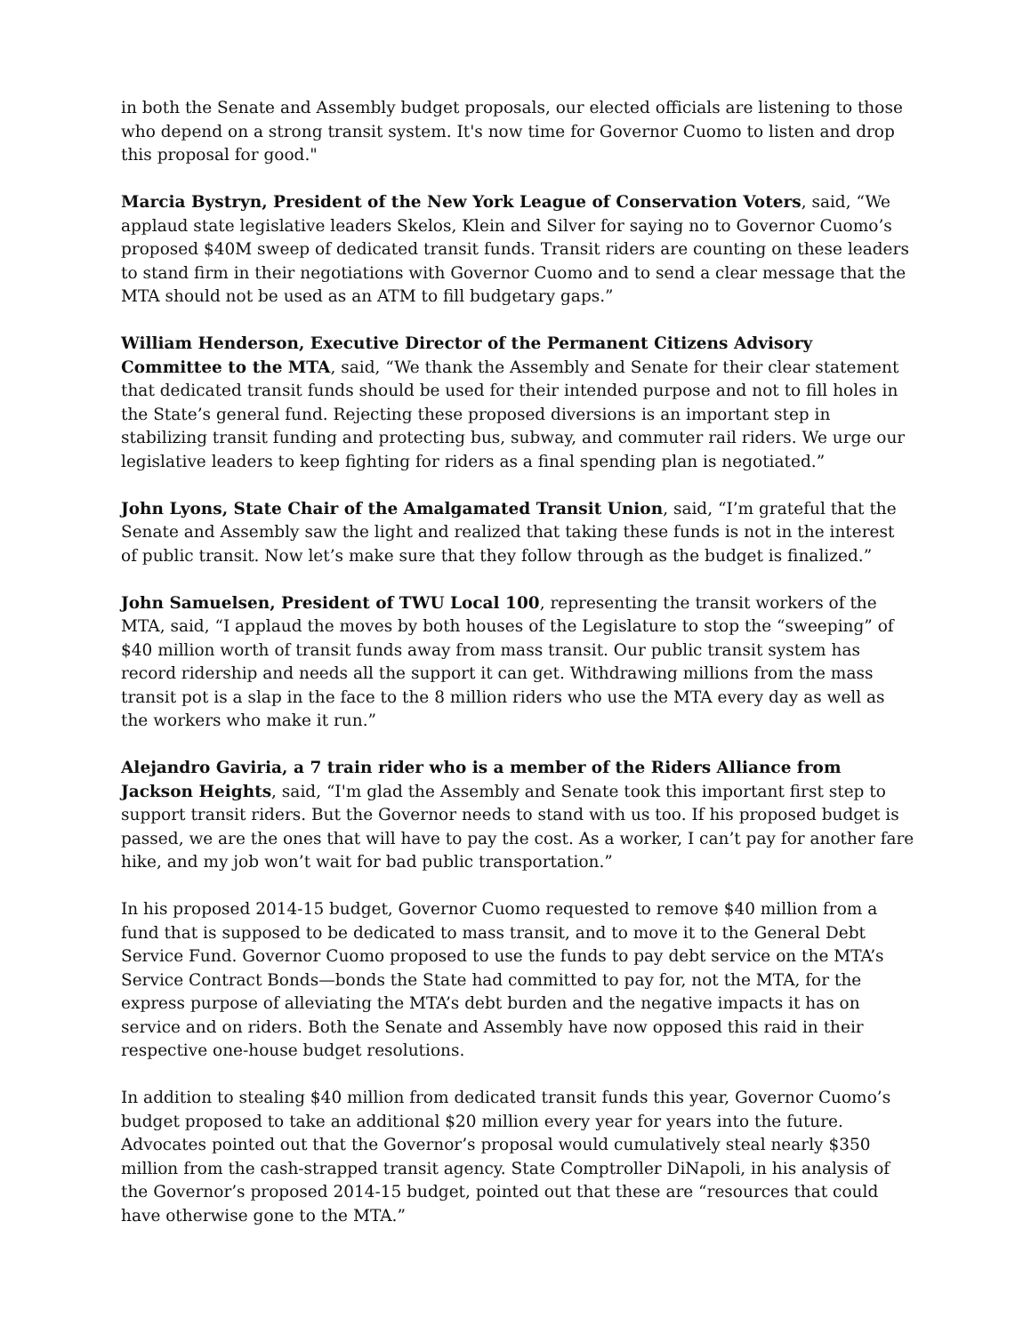in both the Senate and Assembly budget proposals, our elected officials are listening to those who depend on a strong transit system. It's now time for Governor Cuomo to listen and drop this proposal for good."
Marcia Bystryn, President of the New York League of Conservation Voters, said, “We applaud state legislative leaders Skelos, Klein and Silver for saying no to Governor Cuomo’s proposed $40M sweep of dedicated transit funds. Transit riders are counting on these leaders to stand firm in their negotiations with Governor Cuomo and to send a clear message that the MTA should not be used as an ATM to fill budgetary gaps.”
William Henderson, Executive Director of the Permanent Citizens Advisory Committee to the MTA, said, “We thank the Assembly and Senate for their clear statement that dedicated transit funds should be used for their intended purpose and not to fill holes in the State’s general fund. Rejecting these proposed diversions is an important step in stabilizing transit funding and protecting bus, subway, and commuter rail riders. We urge our legislative leaders to keep fighting for riders as a final spending plan is negotiated.”
John Lyons, State Chair of the Amalgamated Transit Union, said, “I’m grateful that the Senate and Assembly saw the light and realized that taking these funds is not in the interest of public transit. Now let’s make sure that they follow through as the budget is finalized.”
John Samuelsen, President of TWU Local 100, representing the transit workers of the MTA, said, “I applaud the moves by both houses of the Legislature to stop the “sweeping” of $40 million worth of transit funds away from mass transit. Our public transit system has record ridership and needs all the support it can get. Withdrawing millions from the mass transit pot is a slap in the face to the 8 million riders who use the MTA every day as well as the workers who make it run.”
Alejandro Gaviria, a 7 train rider who is a member of the Riders Alliance from Jackson Heights, said, “I'm glad the Assembly and Senate took this important first step to support transit riders. But the Governor needs to stand with us too. If his proposed budget is passed, we are the ones that will have to pay the cost. As a worker, I can’t pay for another fare hike, and my job won’t wait for bad public transportation.”
In his proposed 2014-15 budget, Governor Cuomo requested to remove $40 million from a fund that is supposed to be dedicated to mass transit, and to move it to the General Debt Service Fund. Governor Cuomo proposed to use the funds to pay debt service on the MTA’s Service Contract Bonds—bonds the State had committed to pay for, not the MTA, for the express purpose of alleviating the MTA’s debt burden and the negative impacts it has on service and on riders. Both the Senate and Assembly have now opposed this raid in their respective one-house budget resolutions.
In addition to stealing $40 million from dedicated transit funds this year, Governor Cuomo’s budget proposed to take an additional $20 million every year for years into the future. Advocates pointed out that the Governor’s proposal would cumulatively steal nearly $350 million from the cash-strapped transit agency. State Comptroller DiNapoli, in his analysis of the Governor’s proposed 2014-15 budget, pointed out that these are “resources that could have otherwise gone to the MTA.”